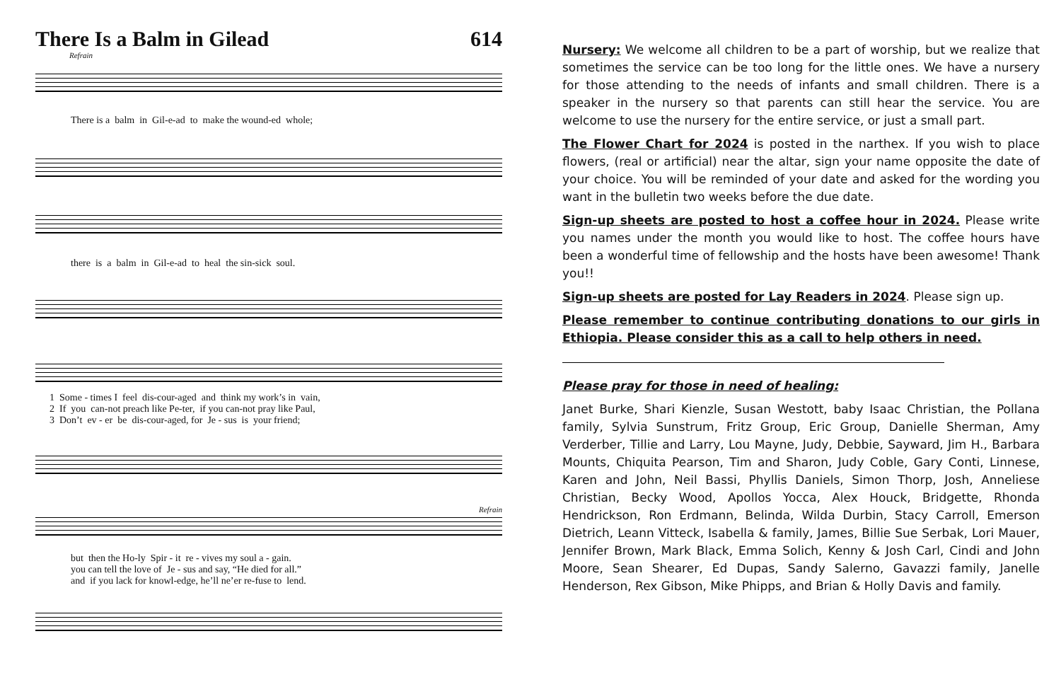There Is a Balm in Gilead 614
Refrain
There is a balm in Gil-e-ad to make the wound-ed whole;
there is a balm in Gil-e-ad to heal the sin-sick soul.
1 Some - times I feel dis-cour-aged and think my work’s in vain, 2 If you can-not preach like Pe-ter, if you can-not pray like Paul, 3 Don’t ev - er be dis-cour-aged, for Je - sus is your friend;
Refrain
but then the Ho-ly Spir - it re - vives my soul a - gain. you can tell the love of Je - sus and say, “He died for all.” and if you lack for knowl-edge, he’ll ne’er re-fuse to lend.
Nursery: We welcome all children to be a part of worship, but we realize that sometimes the service can be too long for the little ones. We have a nursery for those attending to the needs of infants and small children. There is a speaker in the nursery so that parents can still hear the service. You are welcome to use the nursery for the entire service, or just a small part.
The Flower Chart for 2024 is posted in the narthex. If you wish to place flowers, (real or artificial) near the altar, sign your name opposite the date of your choice. You will be reminded of your date and asked for the wording you want in the bulletin two weeks before the due date.
Sign-up sheets are posted to host a coffee hour in 2024. Please write you names under the month you would like to host. The coffee hours have been a wonderful time of fellowship and the hosts have been awesome! Thank you!!
Sign-up sheets are posted for Lay Readers in 2024. Please sign up.
Please remember to continue contributing donations to our girls in Ethiopia. Please consider this as a call to help others in need.
Please pray for those in need of healing:
Janet Burke, Shari Kienzle, Susan Westott, baby Isaac Christian, the Pollana family, Sylvia Sunstrum, Fritz Group, Eric Group, Danielle Sherman, Amy Verderber, Tillie and Larry, Lou Mayne, Judy, Debbie, Sayward, Jim H., Barbara Mounts, Chiquita Pearson, Tim and Sharon, Judy Coble, Gary Conti, Linnese, Karen and John, Neil Bassi, Phyllis Daniels, Simon Thorp, Josh, Anneliese Christian, Becky Wood, Apollos Yocca, Alex Houck, Bridgette, Rhonda Hendrickson, Ron Erdmann, Belinda, Wilda Durbin, Stacy Carroll, Emerson Dietrich, Leann Vitteck, Isabella & family, James, Billie Sue Serbak, Lori Mauer, Jennifer Brown, Mark Black, Emma Solich, Kenny & Josh Carl, Cindi and John Moore, Sean Shearer, Ed Dupas, Sandy Salerno, Gavazzi family, Janelle Henderson, Rex Gibson, Mike Phipps, and Brian & Holly Davis and family.